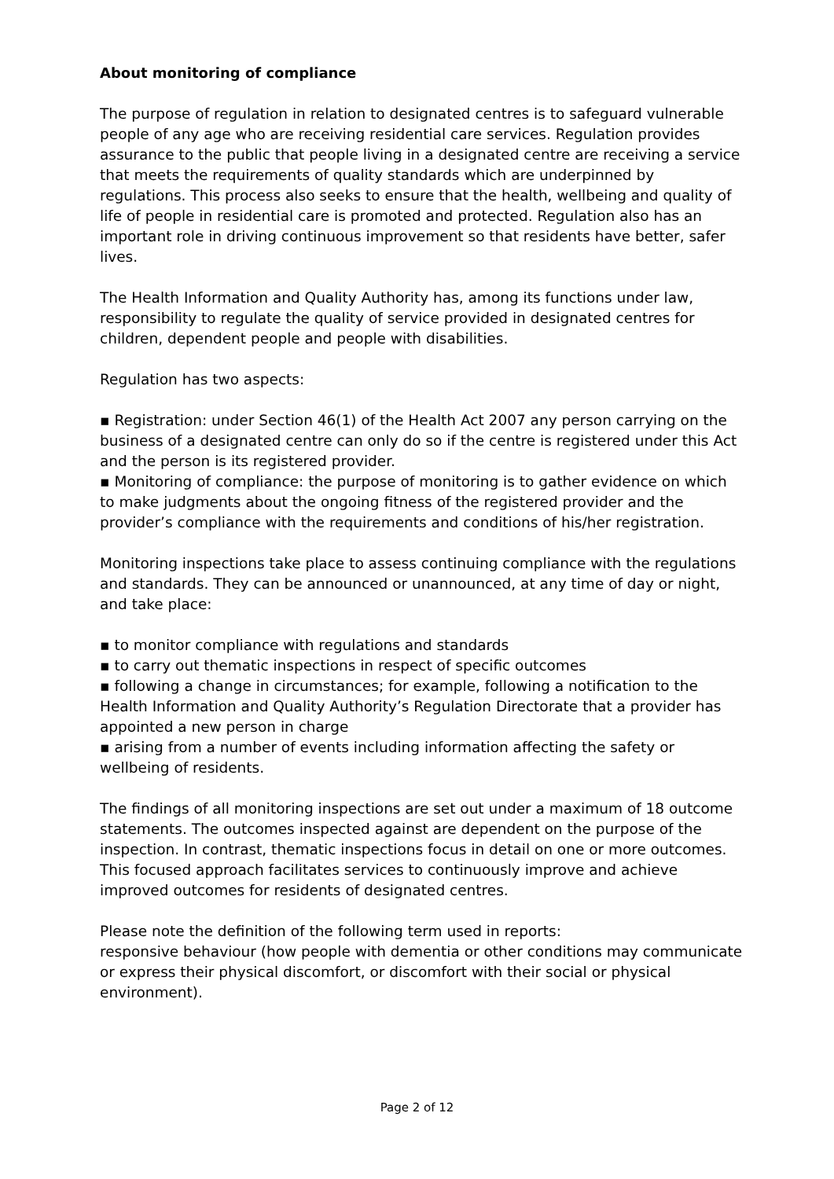About monitoring of compliance
The purpose of regulation in relation to designated centres is to safeguard vulnerable people of any age who are receiving residential care services. Regulation provides assurance to the public that people living in a designated centre are receiving a service that meets the requirements of quality standards which are underpinned by regulations. This process also seeks to ensure that the health, wellbeing and quality of life of people in residential care is promoted and protected. Regulation also has an important role in driving continuous improvement so that residents have better, safer lives.
The Health Information and Quality Authority has, among its functions under law, responsibility to regulate the quality of service provided in designated centres for children, dependent people and people with disabilities.
Regulation has two aspects:
▪ Registration: under Section 46(1) of the Health Act 2007 any person carrying on the business of a designated centre can only do so if the centre is registered under this Act and the person is its registered provider.
▪ Monitoring of compliance: the purpose of monitoring is to gather evidence on which to make judgments about the ongoing fitness of the registered provider and the provider’s compliance with the requirements and conditions of his/her registration.
Monitoring inspections take place to assess continuing compliance with the regulations and standards. They can be announced or unannounced, at any time of day or night, and take place:
▪ to monitor compliance with regulations and standards
▪ to carry out thematic inspections in respect of specific outcomes
▪ following a change in circumstances; for example, following a notification to the Health Information and Quality Authority’s Regulation Directorate that a provider has appointed a new person in charge
▪ arising from a number of events including information affecting the safety or wellbeing of residents.
The findings of all monitoring inspections are set out under a maximum of 18 outcome statements. The outcomes inspected against are dependent on the purpose of the inspection. In contrast, thematic inspections focus in detail on one or more outcomes. This focused approach facilitates services to continuously improve and achieve improved outcomes for residents of designated centres.
Please note the definition of the following term used in reports:
responsive behaviour (how people with dementia or other conditions may communicate or express their physical discomfort, or discomfort with their social or physical environment).
Page 2 of 12